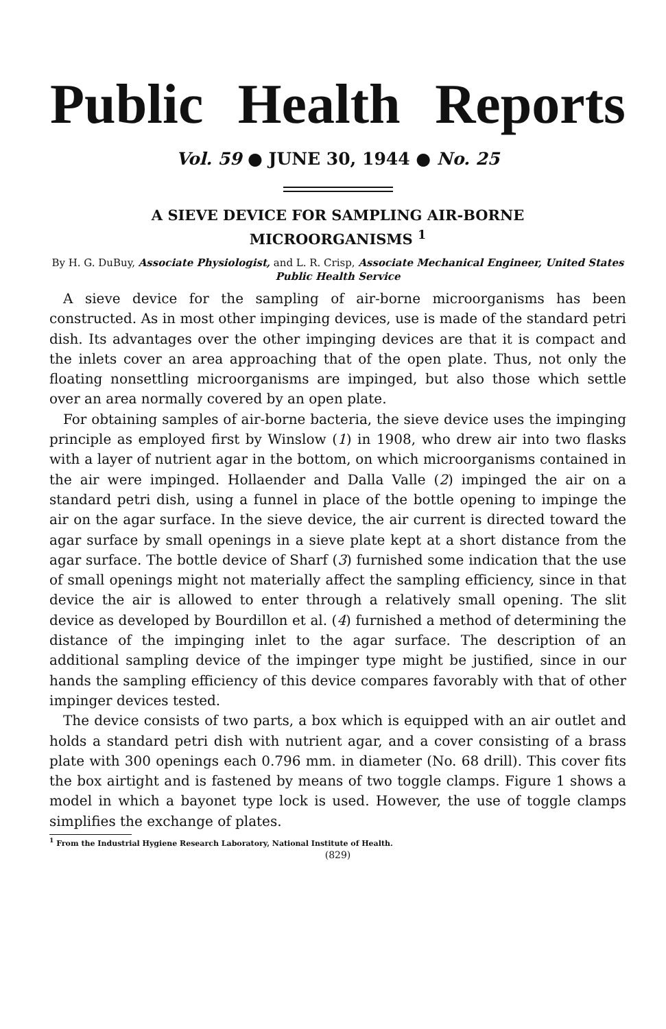Public Health Reports
Vol. 59 ● JUNE 30, 1944 ● No. 25
A SIEVE DEVICE FOR SAMPLING AIR-BORNE
MICROORGANISMS <sup>1</sup>
By H. G. DuBuy, Associate Physiologist, and L. R. Crisp, Associate Mechanical Engineer, United States Public Health Service
A sieve device for the sampling of air-borne microorganisms has been constructed. As in most other impinging devices, use is made of the standard petri dish. Its advantages over the other impinging devices are that it is compact and the inlets cover an area approaching that of the open plate. Thus, not only the floating nonsettling microorganisms are impinged, but also those which settle over an area normally covered by an open plate.
For obtaining samples of air-borne bacteria, the sieve device uses the impinging principle as employed first by Winslow (1) in 1908, who drew air into two flasks with a layer of nutrient agar in the bottom, on which microorganisms contained in the air were impinged. Hollaender and Dalla Valle (2) impinged the air on a standard petri dish, using a funnel in place of the bottle opening to impinge the air on the agar surface. In the sieve device, the air current is directed toward the agar surface by small openings in a sieve plate kept at a short distance from the agar surface. The bottle device of Sharf (3) furnished some indication that the use of small openings might not materially affect the sampling efficiency, since in that device the air is allowed to enter through a relatively small opening. The slit device as developed by Bourdillon et al. (4) furnished a method of determining the distance of the impinging inlet to the agar surface. The description of an additional sampling device of the impinger type might be justified, since in our hands the sampling efficiency of this device compares favorably with that of other impinger devices tested.
The device consists of two parts, a box which is equipped with an air outlet and holds a standard petri dish with nutrient agar, and a cover consisting of a brass plate with 300 openings each 0.796 mm. in diameter (No. 68 drill). This cover fits the box airtight and is fastened by means of two toggle clamps. Figure 1 shows a model in which a bayonet type lock is used. However, the use of toggle clamps simplifies the exchange of plates.
<sup>1</sup> From the Industrial Hygiene Research Laboratory, National Institute of Health.
(829)